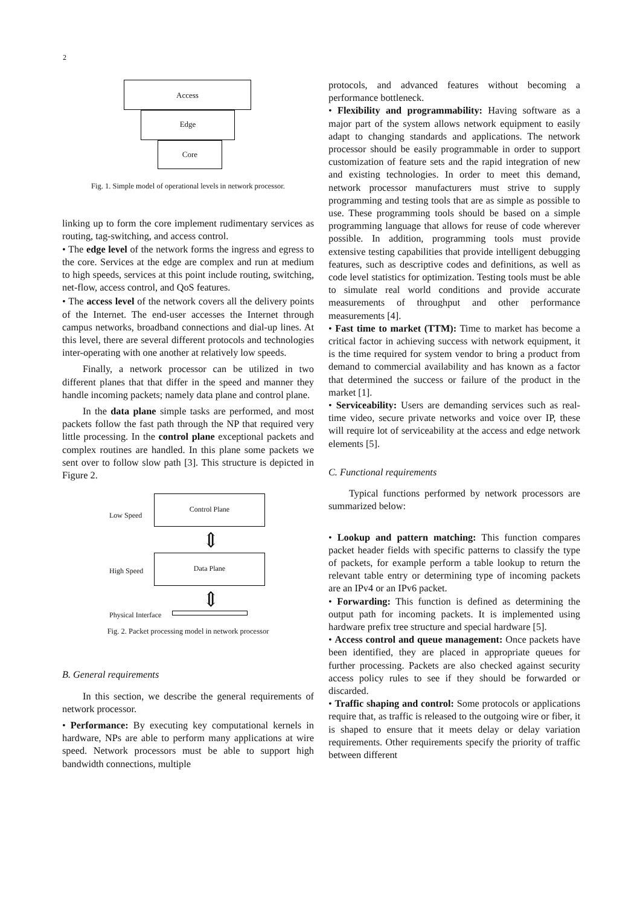2
Access
Edge
Core
Fig. 1. Simple model of operational levels in network processor.
linking up to form the core implement rudimentary services as routing, tag-switching, and access control.
• The edge level of the network forms the ingress and egress to the core. Services at the edge are complex and run at medium to high speeds, services at this point include routing, switching, net-flow, access control, and QoS features.
• The access level of the network covers all the delivery points of the Internet. The end-user accesses the Internet through campus networks, broadband connections and dial-up lines. At this level, there are several different protocols and technologies inter-operating with one another at relatively low speeds.
Finally, a network processor can be utilized in two different planes that that differ in the speed and manner they handle incoming packets; namely data plane and control plane.
In the data plane simple tasks are performed, and most packets follow the fast path through the NP that required very little processing. In the control plane exceptional packets and complex routines are handled. In this plane some packets we sent over to follow slow path [3]. This structure is depicted in Figure 2.
Low Speed
Control Plane
⇕
High Speed
Data Plane
⇕
Physical Interface
Fig. 2. Packet processing model in network processor
B. General requirements
In this section, we describe the general requirements of network processor.
• Performance: By executing key computational kernels in hardware, NPs are able to perform many applications at wire speed. Network processors must be able to support high bandwidth connections, multiple
protocols, and advanced features without becoming a performance bottleneck.
• Flexibility and programmability: Having software as a major part of the system allows network equipment to easily adapt to changing standards and applications. The network processor should be easily programmable in order to support customization of feature sets and the rapid integration of new and existing technologies. In order to meet this demand, network processor manufacturers must strive to supply programming and testing tools that are as simple as possible to use. These programming tools should be based on a simple programming language that allows for reuse of code wherever possible. In addition, programming tools must provide extensive testing capabilities that provide intelligent debugging features, such as descriptive codes and definitions, as well as code level statistics for optimization. Testing tools must be able to simulate real world conditions and provide accurate measurements of throughput and other performance measurements [4].
• Fast time to market (TTM): Time to market has become a critical factor in achieving success with network equipment, it is the time required for system vendor to bring a product from demand to commercial availability and has known as a factor that determined the success or failure of the product in the market [1].
• Serviceability: Users are demanding services such as real-time video, secure private networks and voice over IP, these will require lot of serviceability at the access and edge network elements [5].
C. Functional requirements
Typical functions performed by network processors are summarized below:
• Lookup and pattern matching: This function compares packet header fields with specific patterns to classify the type of packets, for example perform a table lookup to return the relevant table entry or determining type of incoming packets are an IPv4 or an IPv6 packet.
• Forwarding: This function is defined as determining the output path for incoming packets. It is implemented using hardware prefix tree structure and special hardware [5].
• Access control and queue management: Once packets have been identified, they are placed in appropriate queues for further processing. Packets are also checked against security access policy rules to see if they should be forwarded or discarded.
• Traffic shaping and control: Some protocols or applications require that, as traffic is released to the outgoing wire or fiber, it is shaped to ensure that it meets delay or delay variation requirements. Other requirements specify the priority of traffic between different